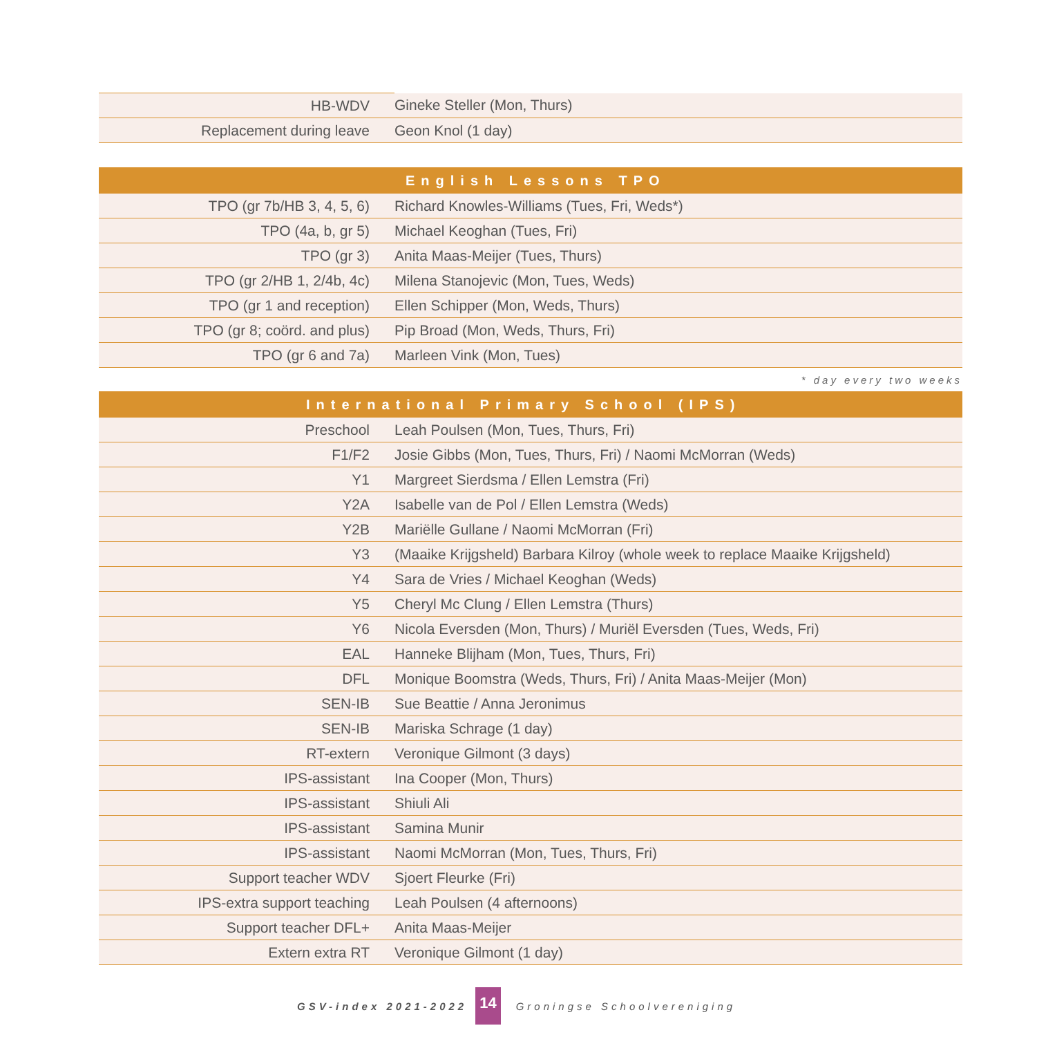| HB-WDV | Gineke Steller (Mon, Thurs) |
| Replacement during leave | Geon Knol (1 day) |
| English Lessons TPO | |
| --- | --- |
| TPO (gr 7b/HB 3, 4, 5, 6) | Richard Knowles-Williams (Tues, Fri, Weds*) |
| TPO (4a, b, gr 5) | Michael Keoghan (Tues, Fri) |
| TPO (gr 3) | Anita Maas-Meijer (Tues, Thurs) |
| TPO (gr 2/HB 1, 2/4b, 4c) | Milena Stanojevic (Mon, Tues, Weds) |
| TPO (gr 1 and reception) | Ellen Schipper (Mon, Weds, Thurs) |
| TPO (gr 8; coörd. and plus) | Pip Broad (Mon, Weds, Thurs, Fri) |
| TPO (gr 6 and 7a) | Marleen Vink (Mon, Tues) |
| * day every two weeks | |
| International Primary School (IPS) | |
| Preschool | Leah Poulsen (Mon, Tues, Thurs, Fri) |
| F1/F2 | Josie Gibbs (Mon, Tues, Thurs, Fri) / Naomi McMorran (Weds) |
| Y1 | Margreet Sierdsma / Ellen Lemstra (Fri) |
| Y2A | Isabelle van de Pol / Ellen Lemstra (Weds) |
| Y2B | Mariëlle Gullane / Naomi McMorran (Fri) |
| Y3 | (Maaike Krijgsheld) Barbara Kilroy (whole week to replace Maaike Krijgsheld) |
| Y4 | Sara de Vries / Michael Keoghan (Weds) |
| Y5 | Cheryl Mc Clung / Ellen Lemstra (Thurs) |
| Y6 | Nicola Eversden (Mon, Thurs) / Muriël Eversden (Tues, Weds, Fri) |
| EAL | Hanneke Blijham (Mon, Tues, Thurs, Fri) |
| DFL | Monique Boomstra (Weds, Thurs, Fri) / Anita Maas-Meijer (Mon) |
| SEN-IB | Sue Beattie / Anna Jeronimus |
| SEN-IB | Mariska Schrage (1 day) |
| RT-extern | Veronique Gilmont (3 days) |
| IPS-assistant | Ina Cooper (Mon, Thurs) |
| IPS-assistant | Shiuli Ali |
| IPS-assistant | Samina Munir |
| IPS-assistant | Naomi McMorran (Mon, Tues, Thurs, Fri) |
| Support teacher WDV | Sjoert Fleurke (Fri) |
| IPS-extra support teaching | Leah Poulsen (4 afternoons) |
| Support teacher DFL+ | Anita Maas-Meijer |
| Extern extra RT | Veronique Gilmont (1 day) |
GSV-index 2021-2022 14 Groningse Schoolvereniging